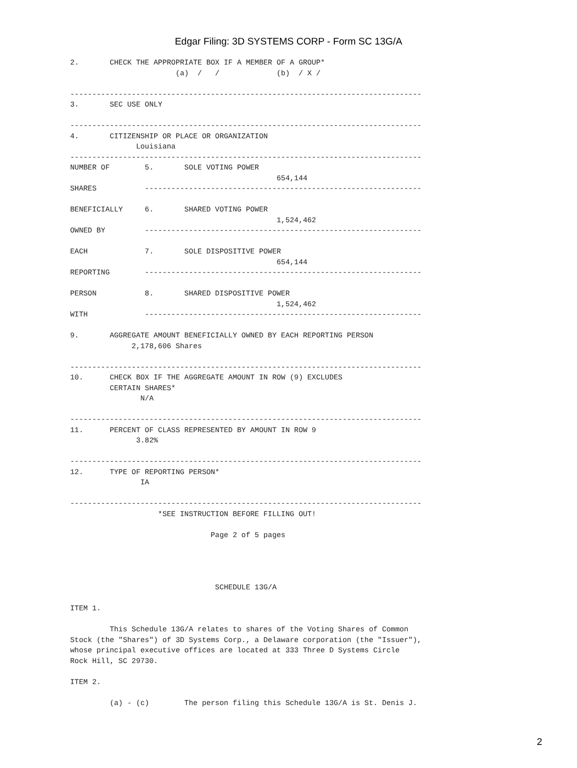Edgar Filing: 3D SYSTEMS CORP - Form SC 13G/A
2.       CHECK THE APPROPRIATE BOX IF A MEMBER OF A GROUP*
                        (a)  /   /             (b)  / X /

--------------------------------------------------------------------------------
3.       SEC USE ONLY

--------------------------------------------------------------------------------
4.       CITIZENSHIP OR PLACE OR ORGANIZATION
               Louisiana
--------------------------------------------------------------------------------
NUMBER OF        5.       SOLE VOTING POWER
                                               654,144
SHARES           ---------------------------------------------------------------

BENEFICIALLY     6.       SHARED VOTING POWER
                                               1,524,462
OWNED BY         ---------------------------------------------------------------

EACH             7.       SOLE DISPOSITIVE POWER
                                               654,144
REPORTING        ---------------------------------------------------------------

PERSON           8.       SHARED DISPOSITIVE POWER
                                               1,524,462
WITH             ---------------------------------------------------------------

9.       AGGREGATE AMOUNT BENEFICIALLY OWNED BY EACH REPORTING PERSON
              2,178,606 Shares

--------------------------------------------------------------------------------
10.      CHECK BOX IF THE AGGREGATE AMOUNT IN ROW (9) EXCLUDES
         CERTAIN SHARES*
                N/A

--------------------------------------------------------------------------------
11.      PERCENT OF CLASS REPRESENTED BY AMOUNT IN ROW 9
               3.82%

--------------------------------------------------------------------------------
12.      TYPE OF REPORTING PERSON*
                IA

--------------------------------------------------------------------------------
                    *SEE INSTRUCTION BEFORE FILLING OUT!

                                Page 2 of 5 pages




                                 SCHEDULE 13G/A

ITEM 1.

         This Schedule 13G/A relates to shares of the Voting Shares of Common
Stock (the "Shares") of 3D Systems Corp., a Delaware corporation (the "Issuer"),
whose principal executive offices are located at 333 Three D Systems Circle
Rock Hill, SC 29730.

ITEM 2.

         (a) - (c)        The person filing this Schedule 13G/A is St. Denis J.
2